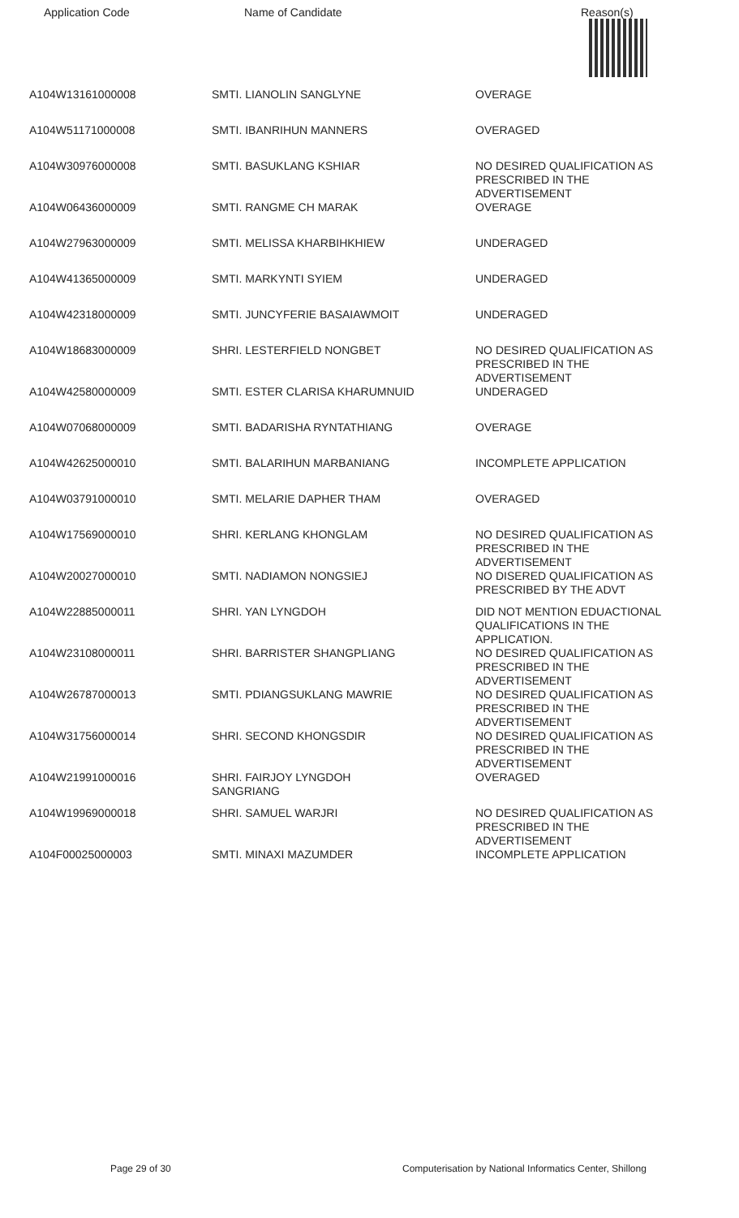| Application Code | Name of Candidate | Reason(s) |
| --- | --- | --- |
| A104W13161000008 | SMTI. LIANOLIN SANGLYNE | OVERAGE |
| A104W51171000008 | SMTI. IBANRIHUN MANNERS | OVERAGED |
| A104W30976000008 | SMTI. BASUKLANG KSHIAR | NO DESIRED QUALIFICATION AS PRESCRIBED IN THE ADVERTISEMENT |
| A104W06436000009 | SMTI. RANGME CH MARAK | OVERAGE |
| A104W27963000009 | SMTI. MELISSA KHARBIHKHIEW | UNDERAGED |
| A104W41365000009 | SMTI. MARKYNTI SYIEM | UNDERAGED |
| A104W42318000009 | SMTI. JUNCYFERIE BASAIAWMOIT | UNDERAGED |
| A104W18683000009 | SHRI. LESTERFIELD NONGBET | NO DESIRED QUALIFICATION AS PRESCRIBED IN THE ADVERTISEMENT |
| A104W42580000009 | SMTI. ESTER CLARISA KHARUMNUID | UNDERAGED |
| A104W07068000009 | SMTI. BADARISHA RYNTATHIANG | OVERAGE |
| A104W42625000010 | SMTI. BALARIHUN MARBANIANG | INCOMPLETE APPLICATION |
| A104W03791000010 | SMTI. MELARIE DAPHER THAM | OVERAGED |
| A104W17569000010 | SHRI. KERLANG KHONGLAM | NO DESIRED QUALIFICATION AS PRESCRIBED IN THE ADVERTISEMENT |
| A104W20027000010 | SMTI. NADIAMON NONGSIEJ | NO DISERED QUALIFICATION AS PRESCRIBED BY THE ADVT |
| A104W22885000011 | SHRI. YAN LYNGDOH | DID NOT MENTION EDUACTIONAL QUALIFICATIONS IN THE APPLICATION. |
| A104W23108000011 | SHRI. BARRISTER SHANGPLIANG | NO DESIRED QUALIFICATION AS PRESCRIBED IN THE ADVERTISEMENT |
| A104W26787000013 | SMTI. PDIANGSUKLANG MAWRIE | NO DESIRED QUALIFICATION AS PRESCRIBED IN THE ADVERTISEMENT |
| A104W31756000014 | SHRI. SECOND KHONGSDIR | NO DESIRED QUALIFICATION AS PRESCRIBED IN THE ADVERTISEMENT |
| A104W21991000016 | SHRI. FAIRJOY LYNGDOH SANGRIANG | OVERAGED |
| A104W19969000018 | SHRI. SAMUEL WARJRI | NO DESIRED QUALIFICATION AS PRESCRIBED IN THE ADVERTISEMENT |
| A104F00025000003 | SMTI. MINAXI MAZUMDER | INCOMPLETE APPLICATION |
Page 29 of 30 Computerisation by National Informatics Center, Shillong